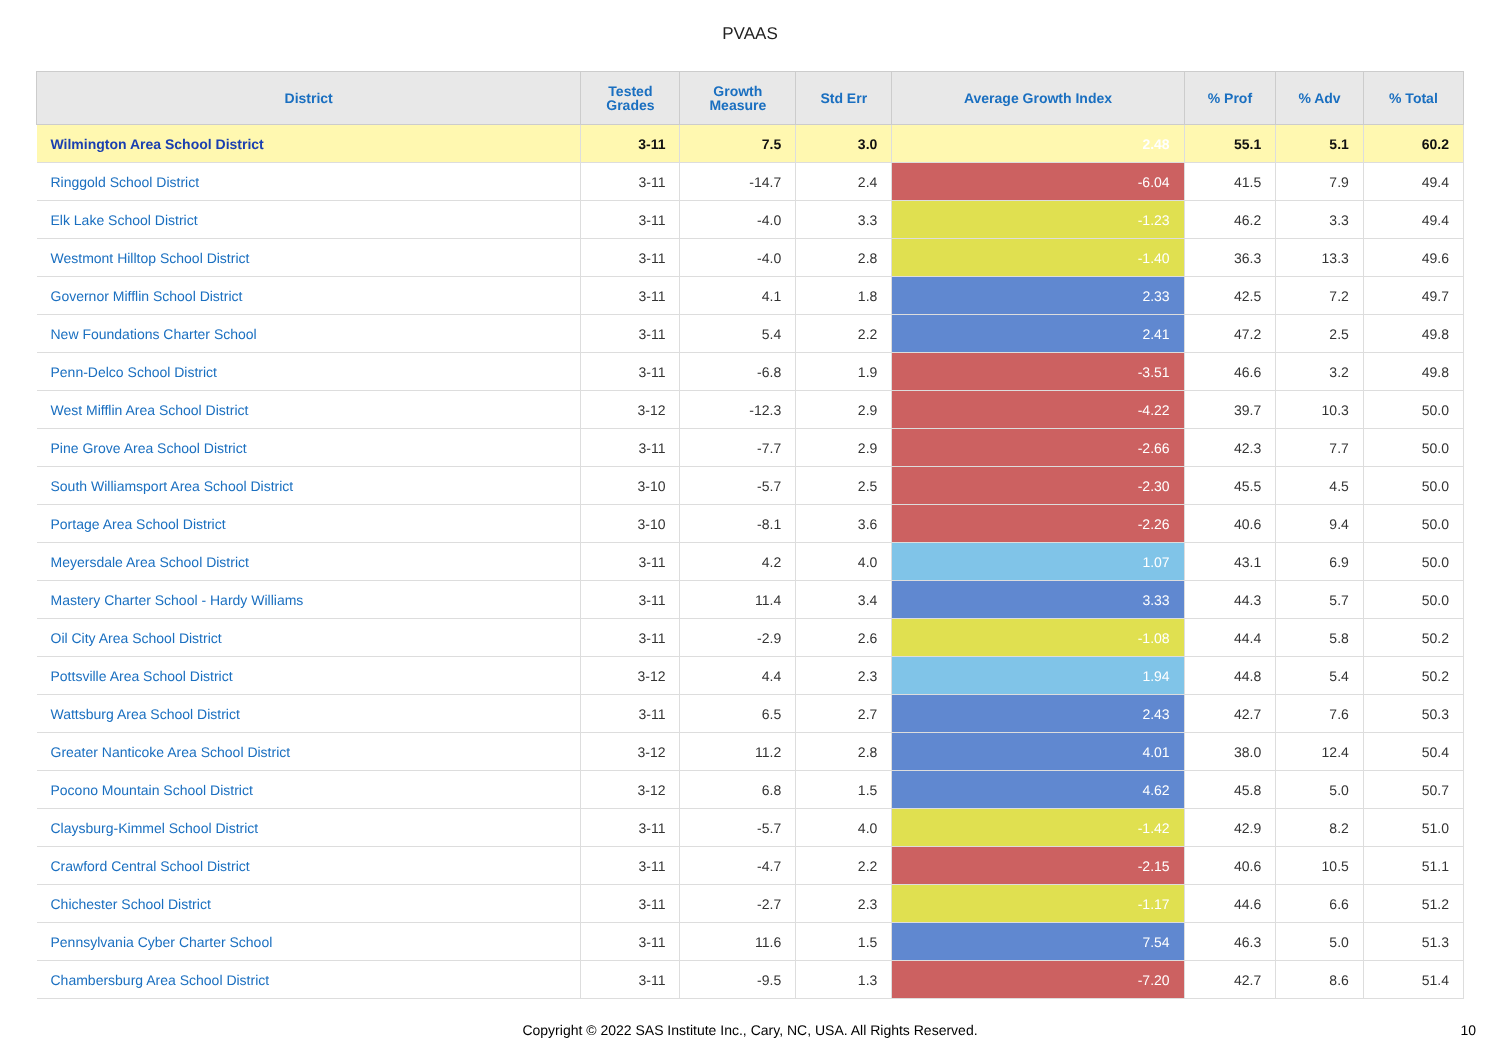PVAAS
| District | Tested Grades | Growth Measure | Std Err | Average Growth Index | % Prof | % Adv | % Total |
| --- | --- | --- | --- | --- | --- | --- | --- |
| Wilmington Area School District | 3-11 | 7.5 | 3.0 | 2.48 | 55.1 | 5.1 | 60.2 |
| Ringgold School District | 3-11 | -14.7 | 2.4 | -6.04 | 41.5 | 7.9 | 49.4 |
| Elk Lake School District | 3-11 | -4.0 | 3.3 | -1.23 | 46.2 | 3.3 | 49.4 |
| Westmont Hilltop School District | 3-11 | -4.0 | 2.8 | -1.40 | 36.3 | 13.3 | 49.6 |
| Governor Mifflin School District | 3-11 | 4.1 | 1.8 | 2.33 | 42.5 | 7.2 | 49.7 |
| New Foundations Charter School | 3-11 | 5.4 | 2.2 | 2.41 | 47.2 | 2.5 | 49.8 |
| Penn-Delco School District | 3-11 | -6.8 | 1.9 | -3.51 | 46.6 | 3.2 | 49.8 |
| West Mifflin Area School District | 3-12 | -12.3 | 2.9 | -4.22 | 39.7 | 10.3 | 50.0 |
| Pine Grove Area School District | 3-11 | -7.7 | 2.9 | -2.66 | 42.3 | 7.7 | 50.0 |
| South Williamsport Area School District | 3-10 | -5.7 | 2.5 | -2.30 | 45.5 | 4.5 | 50.0 |
| Portage Area School District | 3-10 | -8.1 | 3.6 | -2.26 | 40.6 | 9.4 | 50.0 |
| Meyersdale Area School District | 3-11 | 4.2 | 4.0 | 1.07 | 43.1 | 6.9 | 50.0 |
| Mastery Charter School - Hardy Williams | 3-11 | 11.4 | 3.4 | 3.33 | 44.3 | 5.7 | 50.0 |
| Oil City Area School District | 3-11 | -2.9 | 2.6 | -1.08 | 44.4 | 5.8 | 50.2 |
| Pottsville Area School District | 3-12 | 4.4 | 2.3 | 1.94 | 44.8 | 5.4 | 50.2 |
| Wattsburg Area School District | 3-11 | 6.5 | 2.7 | 2.43 | 42.7 | 7.6 | 50.3 |
| Greater Nanticoke Area School District | 3-12 | 11.2 | 2.8 | 4.01 | 38.0 | 12.4 | 50.4 |
| Pocono Mountain School District | 3-12 | 6.8 | 1.5 | 4.62 | 45.8 | 5.0 | 50.7 |
| Claysburg-Kimmel School District | 3-11 | -5.7 | 4.0 | -1.42 | 42.9 | 8.2 | 51.0 |
| Crawford Central School District | 3-11 | -4.7 | 2.2 | -2.15 | 40.6 | 10.5 | 51.1 |
| Chichester School District | 3-11 | -2.7 | 2.3 | -1.17 | 44.6 | 6.6 | 51.2 |
| Pennsylvania Cyber Charter School | 3-11 | 11.6 | 1.5 | 7.54 | 46.3 | 5.0 | 51.3 |
| Chambersburg Area School District | 3-11 | -9.5 | 1.3 | -7.20 | 42.7 | 8.6 | 51.4 |
Copyright © 2022 SAS Institute Inc., Cary, NC, USA. All Rights Reserved.
10